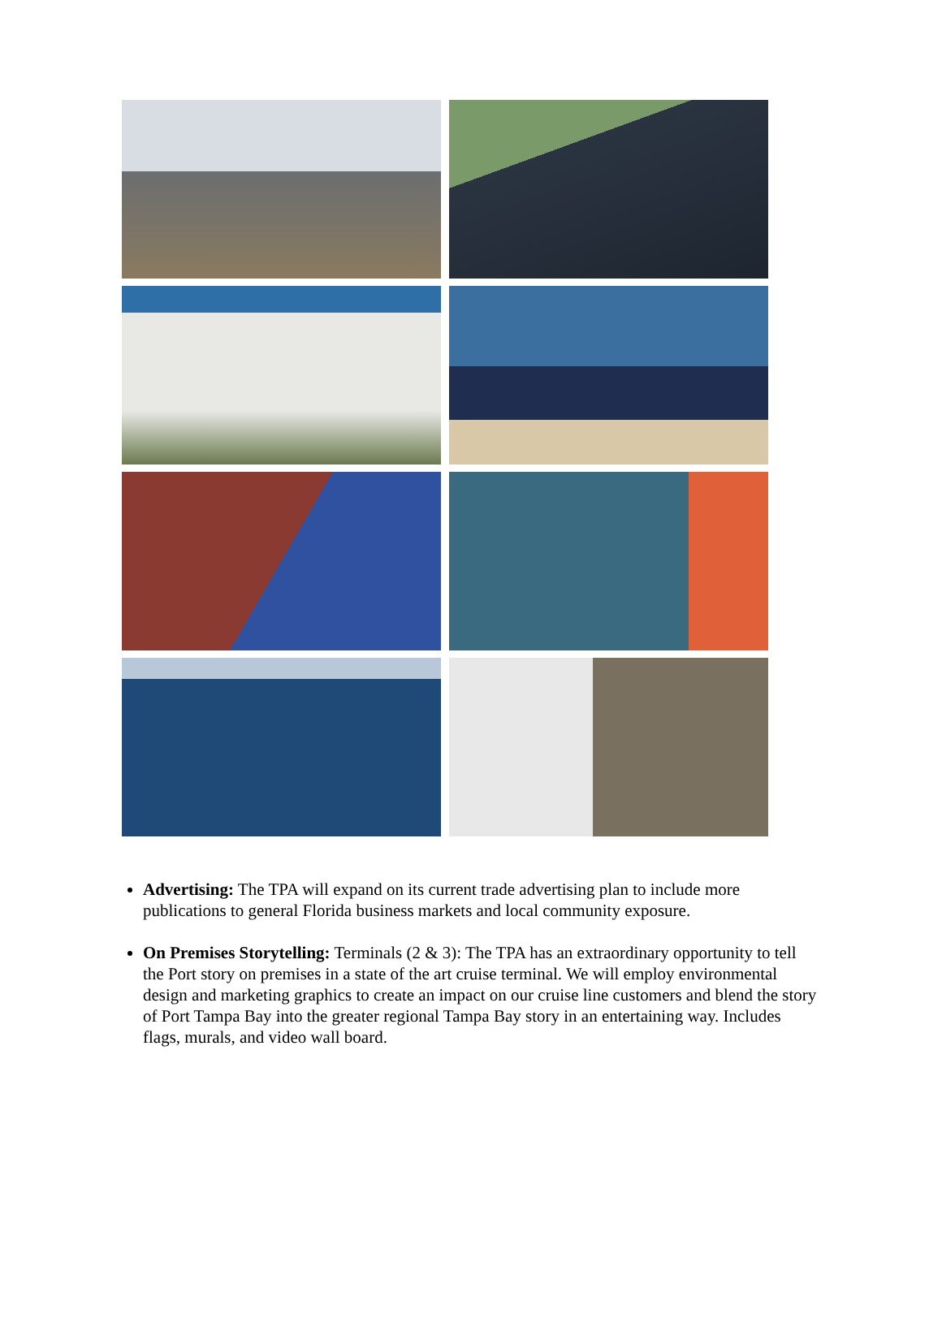Advertising: The TPA will expand on its current trade advertising plan to include more publications to general Florida business markets and local community exposure.
On Premises Storytelling: Terminals (2 & 3): The TPA has an extraordinary opportunity to tell the Port story on premises in a state of the art cruise terminal. We will employ environmental design and marketing graphics to create an impact on our cruise line customers and blend the story of Port Tampa Bay into the greater regional Tampa Bay story in an entertaining way. Includes flags, murals, and video wall board.